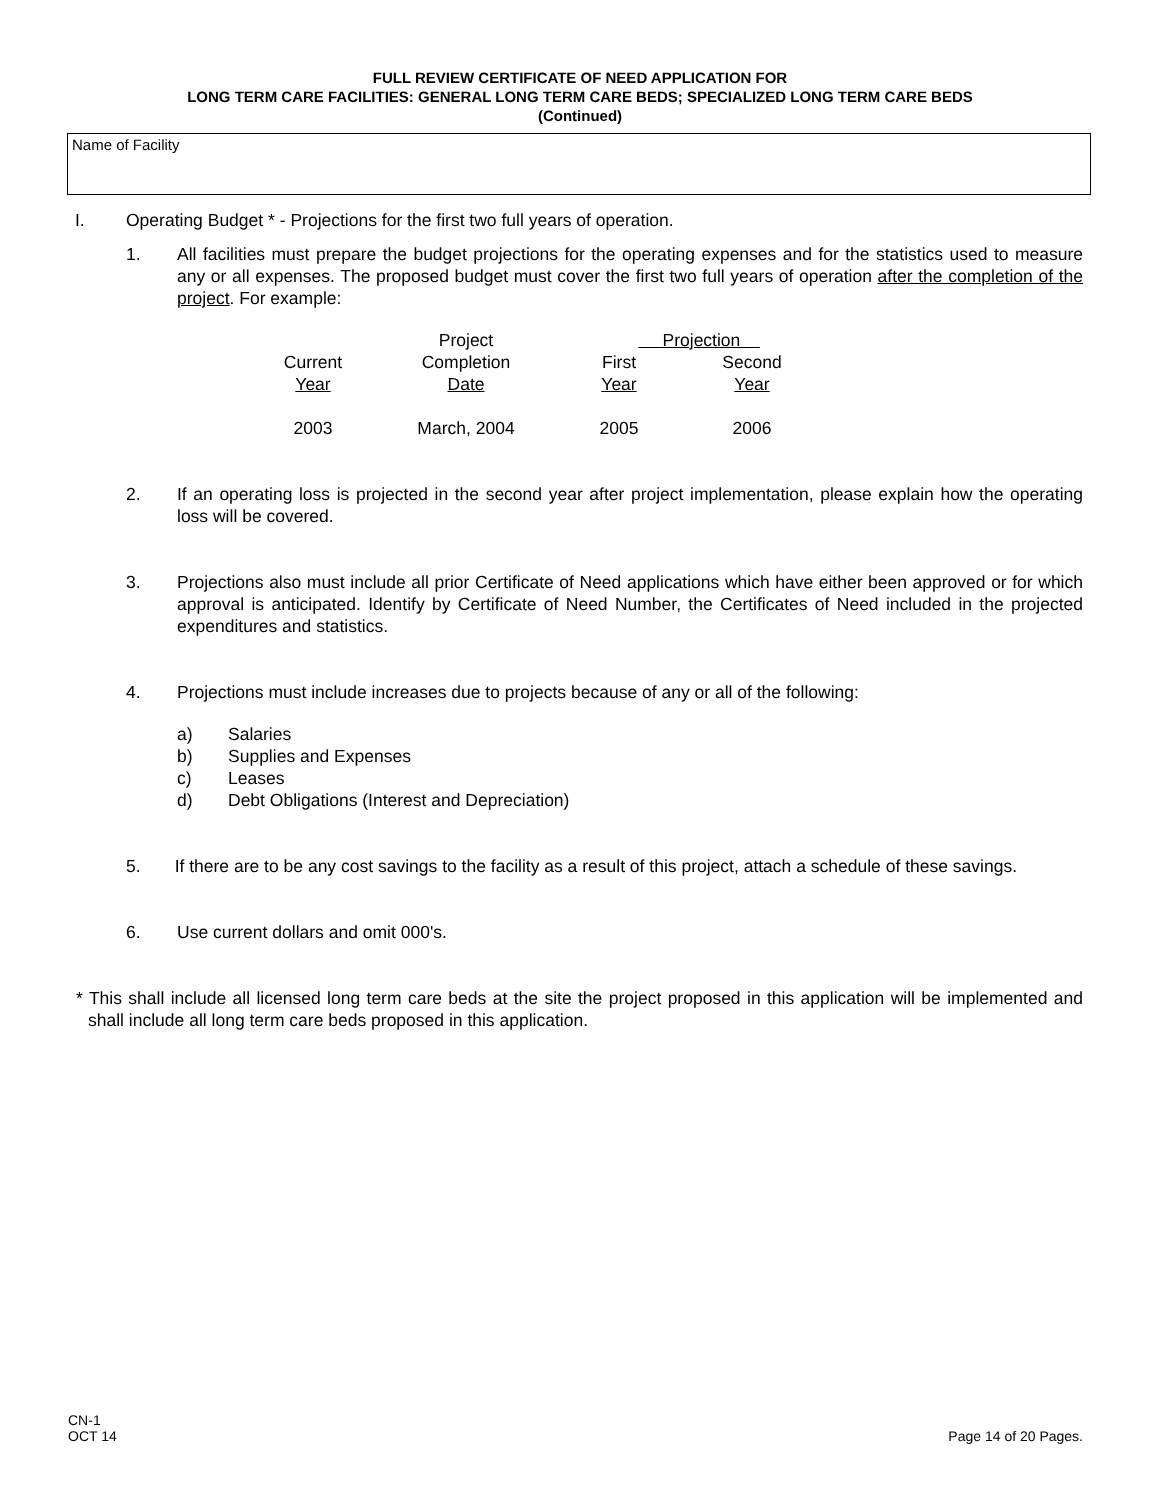FULL REVIEW CERTIFICATE OF NEED APPLICATION FOR
LONG TERM CARE FACILITIES: GENERAL LONG TERM CARE BEDS; SPECIALIZED LONG TERM CARE BEDS
(Continued)
Name of Facility
I. Operating Budget * - Projections for the first two full years of operation.
1. All facilities must prepare the budget projections for the operating expenses and for the statistics used to measure any or all expenses. The proposed budget must cover the first two full years of operation after the completion of the project. For example:
| | Project | Projection | |
| Current | Completion | First | Second |
| Year | Date | Year | Year |
| 2003 | March, 2004 | 2005 | 2006 |
2. If an operating loss is projected in the second year after project implementation, please explain how the operating loss will be covered.
3. Projections also must include all prior Certificate of Need applications which have either been approved or for which approval is anticipated. Identify by Certificate of Need Number, the Certificates of Need included in the projected expenditures and statistics.
4. Projections must include increases due to projects because of any or all of the following:
a) Salaries
b) Supplies and Expenses
c) Leases
d) Debt Obligations (Interest and Depreciation)
5. If there are to be any cost savings to the facility as a result of this project, attach a schedule of these savings.
6. Use current dollars and omit 000's.
* This shall include all licensed long term care beds at the site the project proposed in this application will be implemented and shall include all long term care beds proposed in this application.
CN-1
OCT 14
Page 14 of 20 Pages.